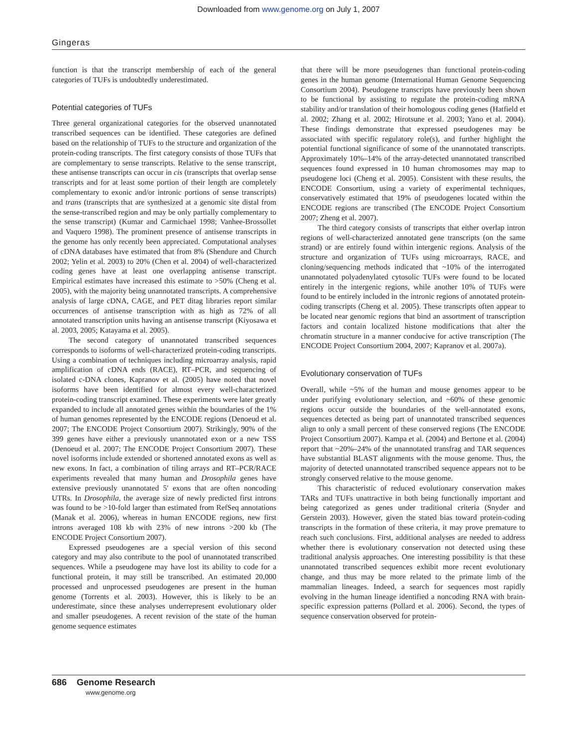Downloaded from www.genome.org on July 1, 2007
Gingeras
function is that the transcript membership of each of the general categories of TUFs is undoubtedly underestimated.
Potential categories of TUFs
Three general organizational categories for the observed unannotated transcribed sequences can be identified. These categories are defined based on the relationship of TUFs to the structure and organization of the protein-coding transcripts. The first category consists of those TUFs that are complementary to sense transcripts. Relative to the sense transcript, these antisense transcripts can occur in cis (transcripts that overlap sense transcripts and for at least some portion of their length are completely complementary to exonic and/or intronic portions of sense transcripts) and trans (transcripts that are synthesized at a genomic site distal from the sense-transcribed region and may be only partially complementary to the sense transcript) (Kumar and Carmichael 1998; Vanhee-Brossollet and Vaquero 1998). The prominent presence of antisense transcripts in the genome has only recently been appreciated. Computational analyses of cDNA databases have estimated that from 8% (Shendure and Church 2002; Yelin et al. 2003) to 20% (Chen et al. 2004) of well-characterized coding genes have at least one overlapping antisense transcript. Empirical estimates have increased this estimate to >50% (Cheng et al. 2005), with the majority being unannotated transcripts. A comprehensive analysis of large cDNA, CAGE, and PET ditag libraries report similar occurrences of antisense transcription with as high as 72% of all annotated transcription units having an antisense transcript (Kiyosawa et al. 2003, 2005; Katayama et al. 2005).
The second category of unannotated transcribed sequences corresponds to isoforms of well-characterized protein-coding transcripts. Using a combination of techniques including microarray analysis, rapid amplification of cDNA ends (RACE), RT–PCR, and sequencing of isolated c-DNA clones, Kapranov et al. (2005) have noted that novel isoforms have been identified for almost every well-characterized protein-coding transcript examined. These experiments were later greatly expanded to include all annotated genes within the boundaries of the 1% of human genomes represented by the ENCODE regions (Denoeud et al. 2007; The ENCODE Project Consortium 2007). Strikingly, 90% of the 399 genes have either a previously unannotated exon or a new TSS (Denoeud et al. 2007; The ENCODE Project Consortium 2007). These novel isoforms include extended or shortened annotated exons as well as new exons. In fact, a combination of tiling arrays and RT–PCR/RACE experiments revealed that many human and Drosophila genes have extensive previously unannotated 5′ exons that are often noncoding UTRs. In Drosophila, the average size of newly predicted first introns was found to be >10-fold larger than estimated from RefSeq annotations (Manak et al. 2006), whereas in human ENCODE regions, new first introns averaged 108 kb with 23% of new introns >200 kb (The ENCODE Project Consortium 2007).
Expressed pseudogenes are a special version of this second category and may also contribute to the pool of unannotated transcribed sequences. While a pseudogene may have lost its ability to code for a functional protein, it may still be transcribed. An estimated 20,000 processed and unprocessed pseudogenes are present in the human genome (Torrents et al. 2003). However, this is likely to be an underestimate, since these analyses underrepresent evolutionary older and smaller pseudogenes. A recent revision of the state of the human genome sequence estimates
that there will be more pseudogenes than functional protein-coding genes in the human genome (International Human Genome Sequencing Consortium 2004). Pseudogene transcripts have previously been shown to be functional by assisting to regulate the protein-coding mRNA stability and/or translation of their homologous coding genes (Hatfield et al. 2002; Zhang et al. 2002; Hirotsune et al. 2003; Yano et al. 2004). These findings demonstrate that expressed pseudogenes may be associated with specific regulatory role(s), and further highlight the potential functional significance of some of the unannotated transcripts. Approximately 10%–14% of the array-detected unannotated transcribed sequences found expressed in 10 human chromosomes may map to pseudogene loci (Cheng et al. 2005). Consistent with these results, the ENCODE Consortium, using a variety of experimental techniques, conservatively estimated that 19% of pseudogenes located within the ENCODE regions are transcribed (The ENCODE Project Consortium 2007; Zheng et al. 2007).
The third category consists of transcripts that either overlap intron regions of well-characterized annotated gene transcripts (on the same strand) or are entirely found within intergenic regions. Analysis of the structure and organization of TUFs using microarrays, RACE, and cloning/sequencing methods indicated that ~10% of the interrogated unannotated polyadenylated cytosolic TUFs were found to be located entirely in the intergenic regions, while another 10% of TUFs were found to be entirely included in the intronic regions of annotated protein-coding transcripts (Cheng et al. 2005). These transcripts often appear to be located near genomic regions that bind an assortment of transcription factors and contain localized histone modifications that alter the chromatin structure in a manner conducive for active transcription (The ENCODE Project Consortium 2004, 2007; Kapranov et al. 2007a).
Evolutionary conservation of TUFs
Overall, while ~5% of the human and mouse genomes appear to be under purifying evolutionary selection, and ~60% of these genomic regions occur outside the boundaries of the well-annotated exons, sequences detected as being part of unannotated transcribed sequences align to only a small percent of these conserved regions (The ENCODE Project Consortium 2007). Kampa et al. (2004) and Bertone et al. (2004) report that ~20%–24% of the unannotated transfrag and TAR sequences have substantial BLAST alignments with the mouse genome. Thus, the majority of detected unannotated transcribed sequence appears not to be strongly conserved relative to the mouse genome.
This characteristic of reduced evolutionary conservation makes TARs and TUFs unattractive in both being functionally important and being categorized as genes under traditional criteria (Snyder and Gerstein 2003). However, given the stated bias toward protein-coding transcripts in the formation of these criteria, it may prove premature to reach such conclusions. First, additional analyses are needed to address whether there is evolutionary conservation not detected using these traditional analysis approaches. One interesting possibility is that these unannotated transcribed sequences exhibit more recent evolutionary change, and thus may be more related to the primate limb of the mammalian lineages. Indeed, a search for sequences most rapidly evolving in the human lineage identified a noncoding RNA with brain-specific expression patterns (Pollard et al. 2006). Second, the types of sequence conservation observed for protein-
686 Genome Research
www.genome.org